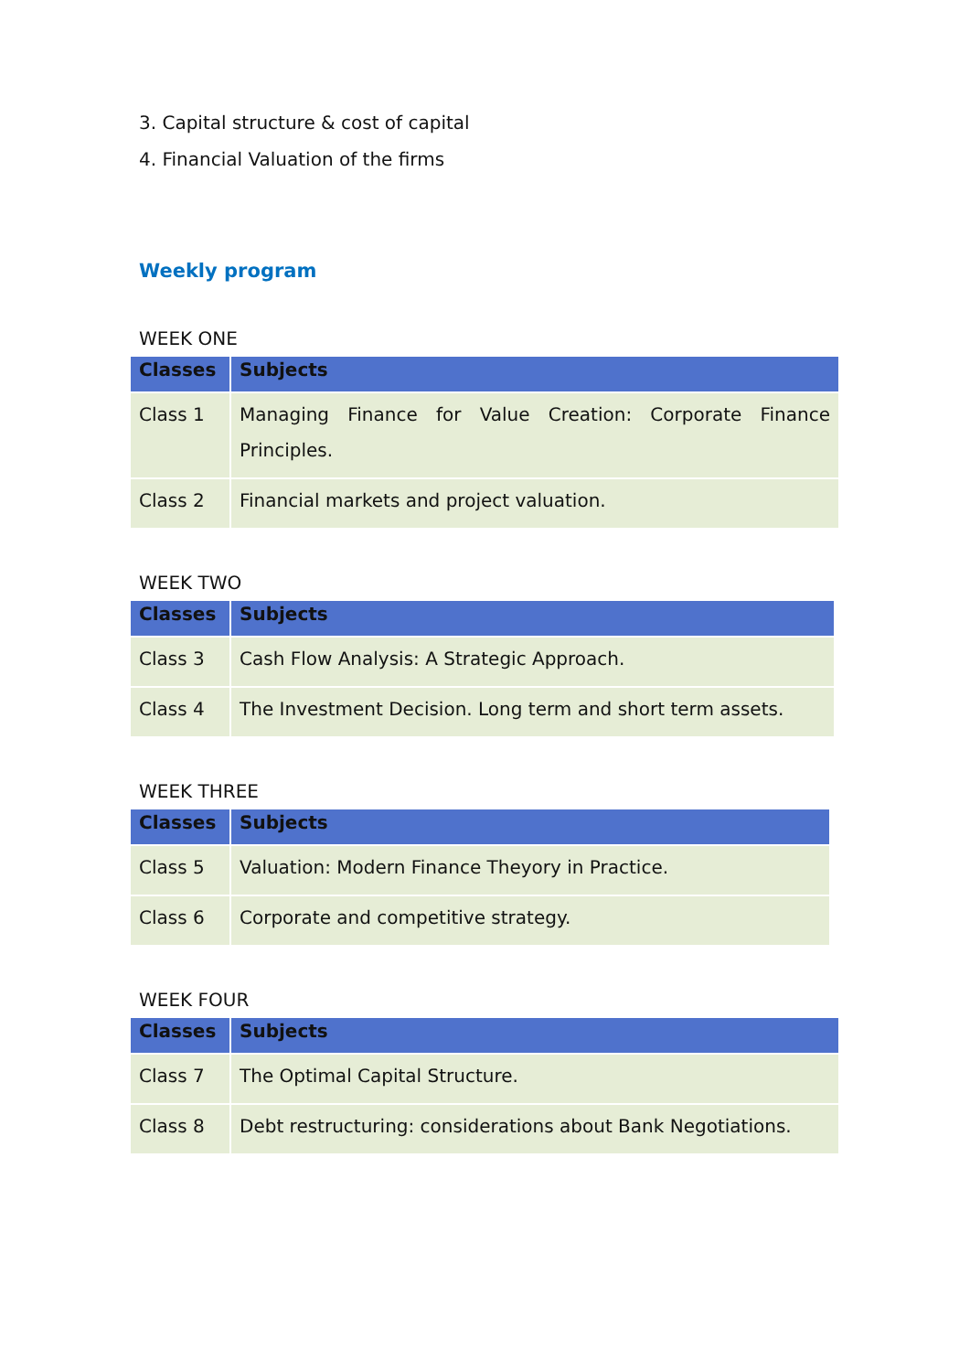3. Capital structure & cost of capital
4. Financial Valuation of the firms
Weekly program
WEEK ONE
| Classes | Subjects |
| --- | --- |
| Class 1 | Managing Finance for Value Creation: Corporate Finance Principles. |
| Class 2 | Financial markets and project valuation. |
WEEK TWO
| Classes | Subjects |
| --- | --- |
| Class 3 | Cash Flow Analysis: A Strategic Approach. |
| Class 4 | The Investment Decision. Long term and short term assets. |
WEEK THREE
| Classes | Subjects |
| --- | --- |
| Class 5 | Valuation: Modern Finance Theyory in Practice. |
| Class 6 | Corporate and competitive strategy. |
WEEK FOUR
| Classes | Subjects |
| --- | --- |
| Class 7 | The Optimal Capital Structure. |
| Class 8 | Debt restructuring: considerations about Bank Negotiations. |